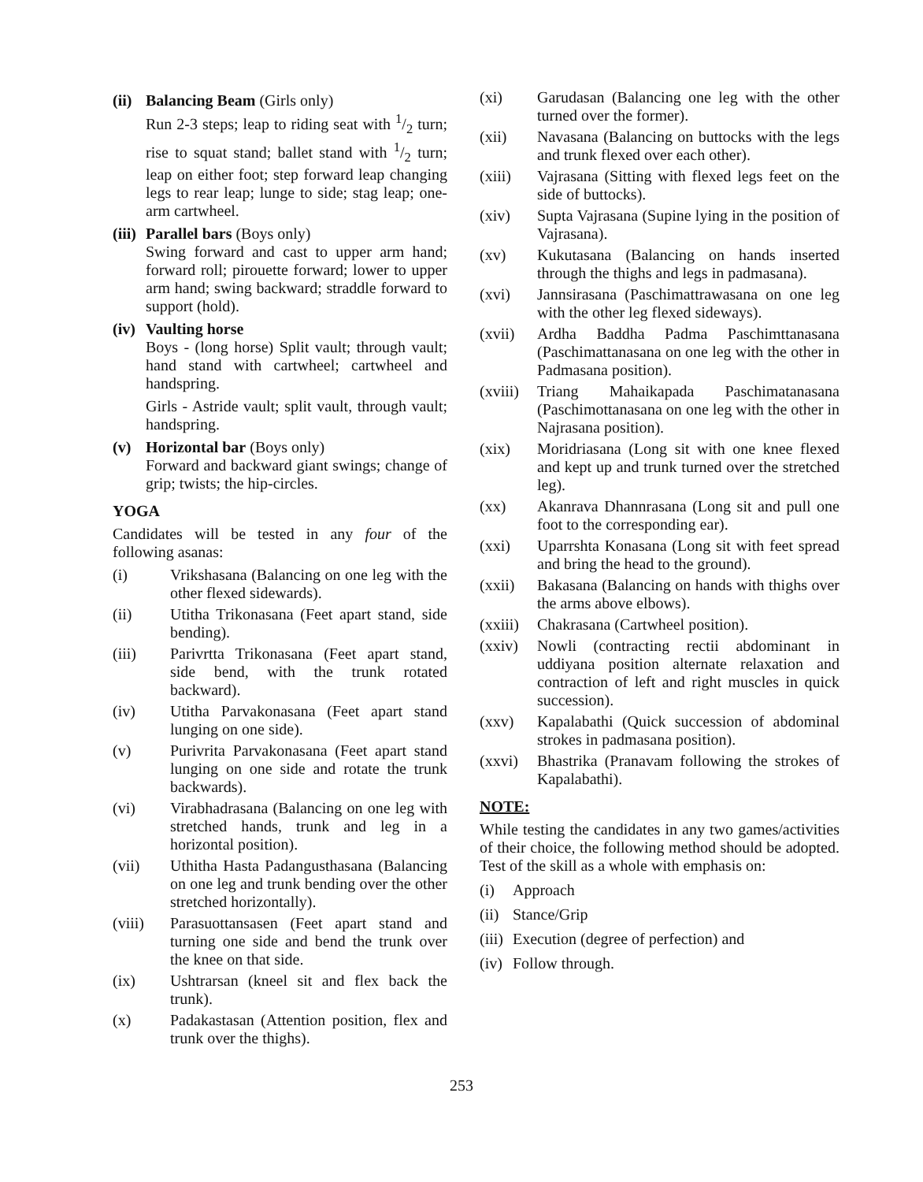(ii) Balancing Beam (Girls only)
Run 2-3 steps; leap to riding seat with 1/2 turn; rise to squat stand; ballet stand with 1/2 turn; leap on either foot; step forward leap changing legs to rear leap; lunge to side; stag leap; one-arm cartwheel.
(iii) Parallel bars (Boys only)
Swing forward and cast to upper arm hand; forward roll; pirouette forward; lower to upper arm hand; swing backward; straddle forward to support (hold).
(iv) Vaulting horse
Boys - (long horse) Split vault; through vault; hand stand with cartwheel; cartwheel and handspring.
Girls - Astride vault; split vault, through vault; handspring.
(v) Horizontal bar (Boys only)
Forward and backward giant swings; change of grip; twists; the hip-circles.
YOGA
Candidates will be tested in any four of the following asanas:
(i) Vrikshasana (Balancing on one leg with the other flexed sidewards).
(ii) Utitha Trikonasana (Feet apart stand, side bending).
(iii) Parivrtta Trikonasana (Feet apart stand, side bend, with the trunk rotated backward).
(iv) Utitha Parvakonasana (Feet apart stand lunging on one side).
(v) Purivrita Parvakonasana (Feet apart stand lunging on one side and rotate the trunk backwards).
(vi) Virabhadrasana (Balancing on one leg with stretched hands, trunk and leg in a horizontal position).
(vii) Uthitha Hasta Padangusthasana (Balancing on one leg and trunk bending over the other stretched horizontally).
(viii) Parasuottansasen (Feet apart stand and turning one side and bend the trunk over the knee on that side.
(ix) Ushtrarsan (kneel sit and flex back the trunk).
(x) Padakastasan (Attention position, flex and trunk over the thighs).
(xi) Garudasan (Balancing one leg with the other turned over the former).
(xii) Navasana (Balancing on buttocks with the legs and trunk flexed over each other).
(xiii) Vajrasana (Sitting with flexed legs feet on the side of buttocks).
(xiv) Supta Vajrasana (Supine lying in the position of Vajrasana).
(xv) Kukutasana (Balancing on hands inserted through the thighs and legs in padmasana).
(xvi) Jannsirasana (Paschimattrawasana on one leg with the other leg flexed sideways).
(xvii) Ardha Baddha Padma Paschimttanasana (Paschimattanasana on one leg with the other in Padmasana position).
(xviii) Triang Mahaikapada Paschimatanasana (Paschimottanasana on one leg with the other in Najrasana position).
(xix) Moridriasana (Long sit with one knee flexed and kept up and trunk turned over the stretched leg).
(xx) Akanrava Dhannrasana (Long sit and pull one foot to the corresponding ear).
(xxi) Uparrshta Konasana (Long sit with feet spread and bring the head to the ground).
(xxii) Bakasana (Balancing on hands with thighs over the arms above elbows).
(xxiii) Chakrasana (Cartwheel position).
(xxiv) Nowli (contracting rectii abdominant in uddiyana position alternate relaxation and contraction of left and right muscles in quick succession).
(xxv) Kapalabathi (Quick succession of abdominal strokes in padmasana position).
(xxvi) Bhastrika (Pranavam following the strokes of Kapalabathi).
NOTE:
While testing the candidates in any two games/activities of their choice, the following method should be adopted. Test of the skill as a whole with emphasis on:
(i) Approach
(ii) Stance/Grip
(iii) Execution (degree of perfection) and
(iv) Follow through.
253